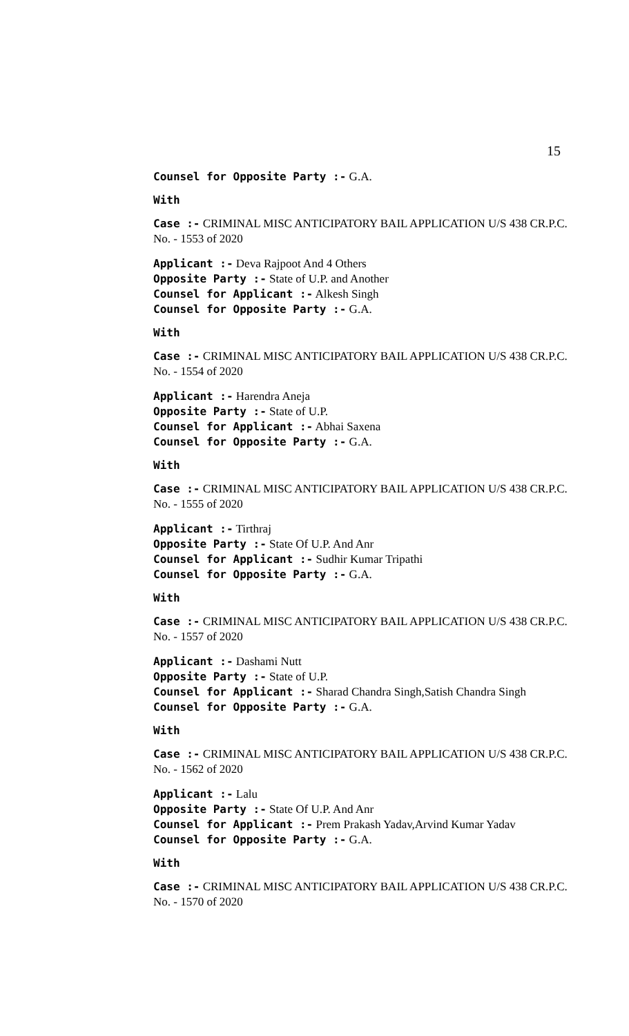15
Counsel for Opposite Party :- G.A.
With
Case :- CRIMINAL MISC ANTICIPATORY BAIL APPLICATION U/S 438 CR.P.C. No. - 1553 of 2020
Applicant :- Deva Rajpoot And 4 Others
Opposite Party :- State of U.P. and Another
Counsel for Applicant :- Alkesh Singh
Counsel for Opposite Party :- G.A.
With
Case :- CRIMINAL MISC ANTICIPATORY BAIL APPLICATION U/S 438 CR.P.C. No. - 1554 of 2020
Applicant :- Harendra Aneja
Opposite Party :- State of U.P.
Counsel for Applicant :- Abhai Saxena
Counsel for Opposite Party :- G.A.
With
Case :- CRIMINAL MISC ANTICIPATORY BAIL APPLICATION U/S 438 CR.P.C. No. - 1555 of 2020
Applicant :- Tirthraj
Opposite Party :- State Of U.P. And Anr
Counsel for Applicant :- Sudhir Kumar Tripathi
Counsel for Opposite Party :- G.A.
With
Case :- CRIMINAL MISC ANTICIPATORY BAIL APPLICATION U/S 438 CR.P.C. No. - 1557 of 2020
Applicant :- Dashami Nutt
Opposite Party :- State of U.P.
Counsel for Applicant :- Sharad Chandra Singh,Satish Chandra Singh
Counsel for Opposite Party :- G.A.
With
Case :- CRIMINAL MISC ANTICIPATORY BAIL APPLICATION U/S 438 CR.P.C. No. - 1562 of 2020
Applicant :- Lalu
Opposite Party :- State Of U.P. And Anr
Counsel for Applicant :- Prem Prakash Yadav,Arvind Kumar Yadav
Counsel for Opposite Party :- G.A.
With
Case :- CRIMINAL MISC ANTICIPATORY BAIL APPLICATION U/S 438 CR.P.C. No. - 1570 of 2020